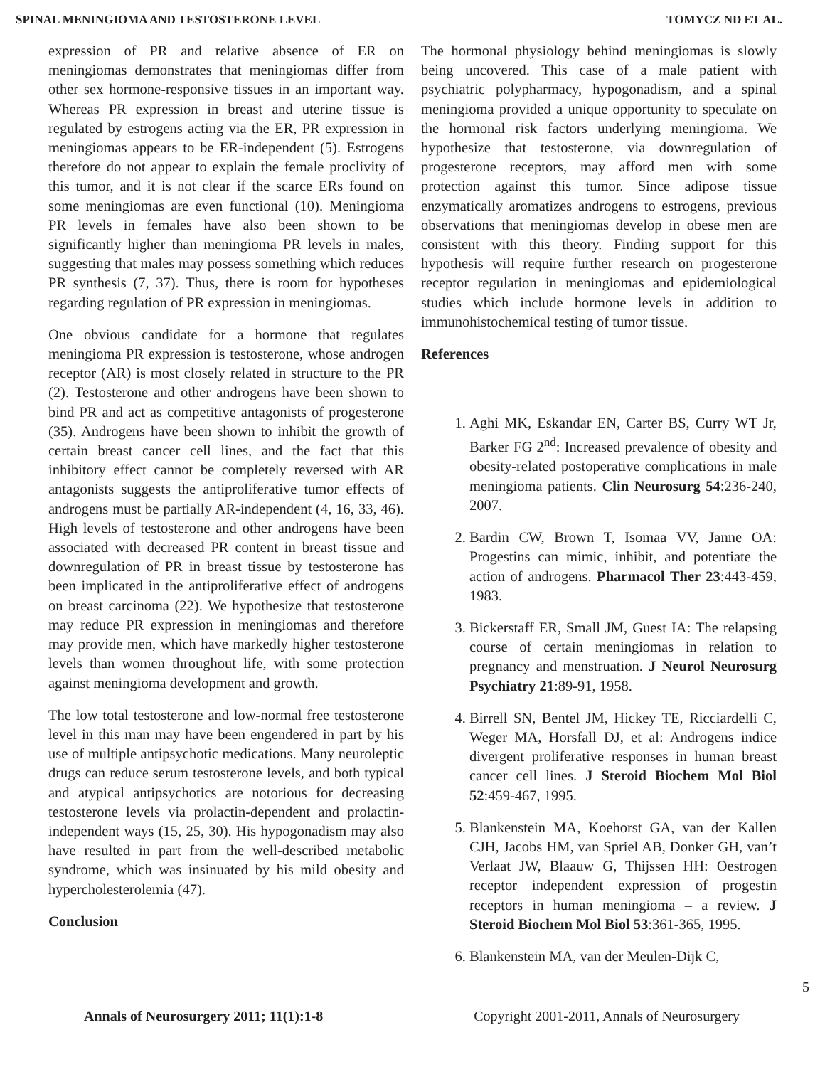SPINAL MENINGIOMA AND TESTOSTERONE LEVEL TOMYCZ ND ET AL.
expression of PR and relative absence of ER on meningiomas demonstrates that meningiomas differ from other sex hormone-responsive tissues in an important way. Whereas PR expression in breast and uterine tissue is regulated by estrogens acting via the ER, PR expression in meningiomas appears to be ER-independent (5). Estrogens therefore do not appear to explain the female proclivity of this tumor, and it is not clear if the scarce ERs found on some meningiomas are even functional (10). Meningioma PR levels in females have also been shown to be significantly higher than meningioma PR levels in males, suggesting that males may possess something which reduces PR synthesis (7, 37). Thus, there is room for hypotheses regarding regulation of PR expression in meningiomas.
One obvious candidate for a hormone that regulates meningioma PR expression is testosterone, whose androgen receptor (AR) is most closely related in structure to the PR (2). Testosterone and other androgens have been shown to bind PR and act as competitive antagonists of progesterone (35). Androgens have been shown to inhibit the growth of certain breast cancer cell lines, and the fact that this inhibitory effect cannot be completely reversed with AR antagonists suggests the antiproliferative tumor effects of androgens must be partially AR-independent (4, 16, 33, 46). High levels of testosterone and other androgens have been associated with decreased PR content in breast tissue and downregulation of PR in breast tissue by testosterone has been implicated in the antiproliferative effect of androgens on breast carcinoma (22). We hypothesize that testosterone may reduce PR expression in meningiomas and therefore may provide men, which have markedly higher testosterone levels than women throughout life, with some protection against meningioma development and growth.
The low total testosterone and low-normal free testosterone level in this man may have been engendered in part by his use of multiple antipsychotic medications. Many neuroleptic drugs can reduce serum testosterone levels, and both typical and atypical antipsychotics are notorious for decreasing testosterone levels via prolactin-dependent and prolactin-independent ways (15, 25, 30). His hypogonadism may also have resulted in part from the well-described metabolic syndrome, which was insinuated by his mild obesity and hypercholesterolemia (47).
Conclusion
The hormonal physiology behind meningiomas is slowly being uncovered. This case of a male patient with psychiatric polypharmacy, hypogonadism, and a spinal meningioma provided a unique opportunity to speculate on the hormonal risk factors underlying meningioma. We hypothesize that testosterone, via downregulation of progesterone receptors, may afford men with some protection against this tumor. Since adipose tissue enzymatically aromatizes androgens to estrogens, previous observations that meningiomas develop in obese men are consistent with this theory. Finding support for this hypothesis will require further research on progesterone receptor regulation in meningiomas and epidemiological studies which include hormone levels in addition to immunohistochemical testing of tumor tissue.
References
1. Aghi MK, Eskandar EN, Carter BS, Curry WT Jr, Barker FG 2<sup>nd</sup>: Increased prevalence of obesity and obesity-related postoperative complications in male meningioma patients. Clin Neurosurg 54:236-240, 2007.
2. Bardin CW, Brown T, Isomaa VV, Janne OA: Progestins can mimic, inhibit, and potentiate the action of androgens. Pharmacol Ther 23:443-459, 1983.
3. Bickerstaff ER, Small JM, Guest IA: The relapsing course of certain meningiomas in relation to pregnancy and menstruation. J Neurol Neurosurg Psychiatry 21:89-91, 1958.
4. Birrell SN, Bentel JM, Hickey TE, Ricciardelli C, Weger MA, Horsfall DJ, et al: Androgens indice divergent proliferative responses in human breast cancer cell lines. J Steroid Biochem Mol Biol 52:459-467, 1995.
5. Blankenstein MA, Koehorst GA, van der Kallen CJH, Jacobs HM, van Spriel AB, Donker GH, van’t Verlaat JW, Blaauw G, Thijssen HH: Oestrogen receptor independent expression of progestin receptors in human meningioma – a review. J Steroid Biochem Mol Biol 53:361-365, 1995.
6. Blankenstein MA, van der Meulen-Dijk C,
5
Annals of Neurosurgery 2011; 11(1):1-8 Copyright 2001-2011, Annals of Neurosurgery